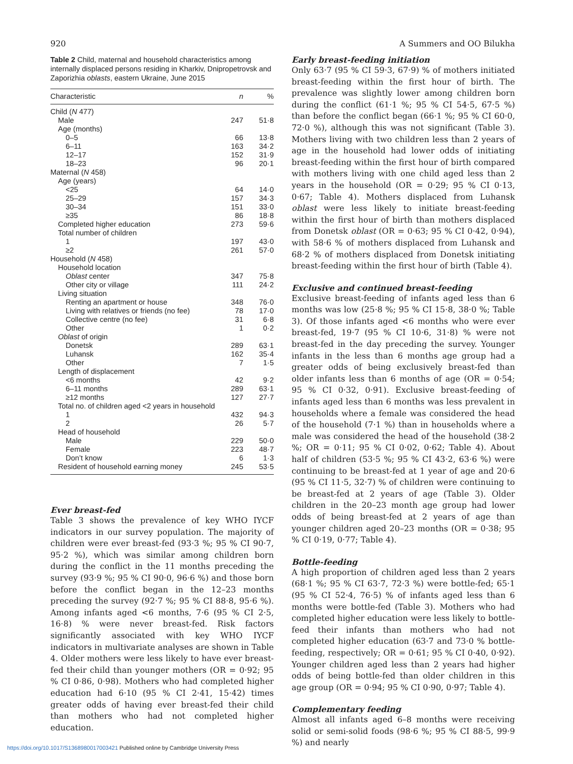920 A Summers and OO Bilukha
Table 2 Child, maternal and household characteristics among internally displaced persons residing in Kharkiv, Dnipropetrovsk and Zaporizhia oblasts, eastern Ukraine, June 2015
| Characteristic | n | % |
| --- | --- | --- |
| Child ( N 477) | | |
| Male | 247 | 51·8 |
| Age (months) | | |
| 0–5 | 66 | 13·8 |
| 6–11 | 163 | 34·2 |
| 12–17 | 152 | 31·9 |
| 18–23 | 96 | 20·1 |
| Maternal ( N 458) | | |
| Age (years) | | |
| <25 | 64 | 14·0 |
| 25–29 | 157 | 34·3 |
| 30–34 | 151 | 33·0 |
| ≥35 | 86 | 18·8 |
| Completed higher education | 273 | 59·6 |
| Total number of children | | |
| 1 | 197 | 43·0 |
| ≥2 | 261 | 57·0 |
| Household ( N 458) | | |
| Household location | | |
| Oblast center | 347 | 75·8 |
| Other city or village | 111 | 24·2 |
| Living situation | | |
| Renting an apartment or house | 348 | 76·0 |
| Living with relatives or friends (no fee) | 78 | 17·0 |
| Collective centre (no fee) | 31 | 6·8 |
| Other | 1 | 0·2 |
| Oblast of origin | | |
| Donetsk | 289 | 63·1 |
| Luhansk | 162 | 35·4 |
| Other | 7 | 1·5 |
| Length of displacement | | |
| <6 months | 42 | 9·2 |
| 6–11 months | 289 | 63·1 |
| ≥12 months | 127 | 27·7 |
| Total no. of children aged <2 years in household | | |
| 1 | 432 | 94·3 |
| 2 | 26 | 5·7 |
| Head of household | | |
| Male | 229 | 50·0 |
| Female | 223 | 48·7 |
| Don’t know | 6 | 1·3 |
| Resident of household earning money | 245 | 53·5 |
Ever breast-fed
Table 3 shows the prevalence of key WHO IYCF indicators in our survey population. The majority of children were ever breast-fed (93·3 %; 95 % CI 90·7, 95·2 %), which was similar among children born during the conflict in the 11 months preceding the survey (93·9 %; 95 % CI 90·0, 96·6 %) and those born before the conflict began in the 12–23 months preceding the survey (92·7 %; 95 % CI 88·8, 95·6 %). Among infants aged <6 months, 7·6 (95 % CI 2·5, 16·8) % were never breast-fed. Risk factors significantly associated with key WHO IYCF indicators in multivariate analyses are shown in Table 4. Older mothers were less likely to have ever breast-fed their child than younger mothers (OR = 0·92; 95 % CI 0·86, 0·98). Mothers who had completed higher education had 6·10 (95 % CI 2·41, 15·42) times greater odds of having ever breast-fed their child than mothers who had not completed higher education.
Early breast-feeding initiation
Only 63·7 (95 % CI 59·3, 67·9) % of mothers initiated breast-feeding within the first hour of birth. The prevalence was slightly lower among children born during the conflict (61·1 %; 95 % CI 54·5, 67·5 %) than before the conflict began (66·1 %; 95 % CI 60·0, 72·0 %), although this was not significant (Table 3). Mothers living with two children less than 2 years of age in the household had lower odds of initiating breast-feeding within the first hour of birth compared with mothers living with one child aged less than 2 years in the household (OR = 0·29; 95 % CI 0·13, 0·67; Table 4). Mothers displaced from Luhansk oblast were less likely to initiate breast-feeding within the first hour of birth than mothers displaced from Donetsk oblast (OR = 0·63; 95 % CI 0·42, 0·94), with 58·6 % of mothers displaced from Luhansk and 68·2 % of mothers displaced from Donetsk initiating breast-feeding within the first hour of birth (Table 4).
Exclusive and continued breast-feeding
Exclusive breast-feeding of infants aged less than 6 months was low (25·8 %; 95 % CI 15·8, 38·0 %; Table 3). Of those infants aged <6 months who were ever breast-fed, 19·7 (95 % CI 10·6, 31·8) % were not breast-fed in the day preceding the survey. Younger infants in the less than 6 months age group had a greater odds of being exclusively breast-fed than older infants less than 6 months of age (OR = 0·54; 95 % CI 0·32, 0·91). Exclusive breast-feeding of infants aged less than 6 months was less prevalent in households where a female was considered the head of the household (7·1 %) than in households where a male was considered the head of the household (38·2 %; OR = 0·11; 95 % CI 0·02, 0·62; Table 4). About half of children (53·5 %; 95 % CI 43·2, 63·6 %) were continuing to be breast-fed at 1 year of age and 20·6 (95 % CI 11·5, 32·7) % of children were continuing to be breast-fed at 2 years of age (Table 3). Older children in the 20–23 month age group had lower odds of being breast-fed at 2 years of age than younger children aged 20–23 months (OR = 0·38; 95 % CI 0·19, 0·77; Table 4).
Bottle-feeding
A high proportion of children aged less than 2 years (68·1 %; 95 % CI 63·7, 72·3 %) were bottle-fed; 65·1 (95 % CI 52·4, 76·5) % of infants aged less than 6 months were bottle-fed (Table 3). Mothers who had completed higher education were less likely to bottle-feed their infants than mothers who had not completed higher education (63·7 and 73·0 % bottle-feeding, respectively; OR = 0·61; 95 % CI 0·40, 0·92). Younger children aged less than 2 years had higher odds of being bottle-fed than older children in this age group (OR = 0·94; 95 % CI 0·90, 0·97; Table 4).
Complementary feeding
Almost all infants aged 6–8 months were receiving solid or semi-solid foods (98·6 %; 95 % CI 88·5, 99·9 %) and nearly
https://doi.org/10.1017/S1368980017003421 Published online by Cambridge University Press